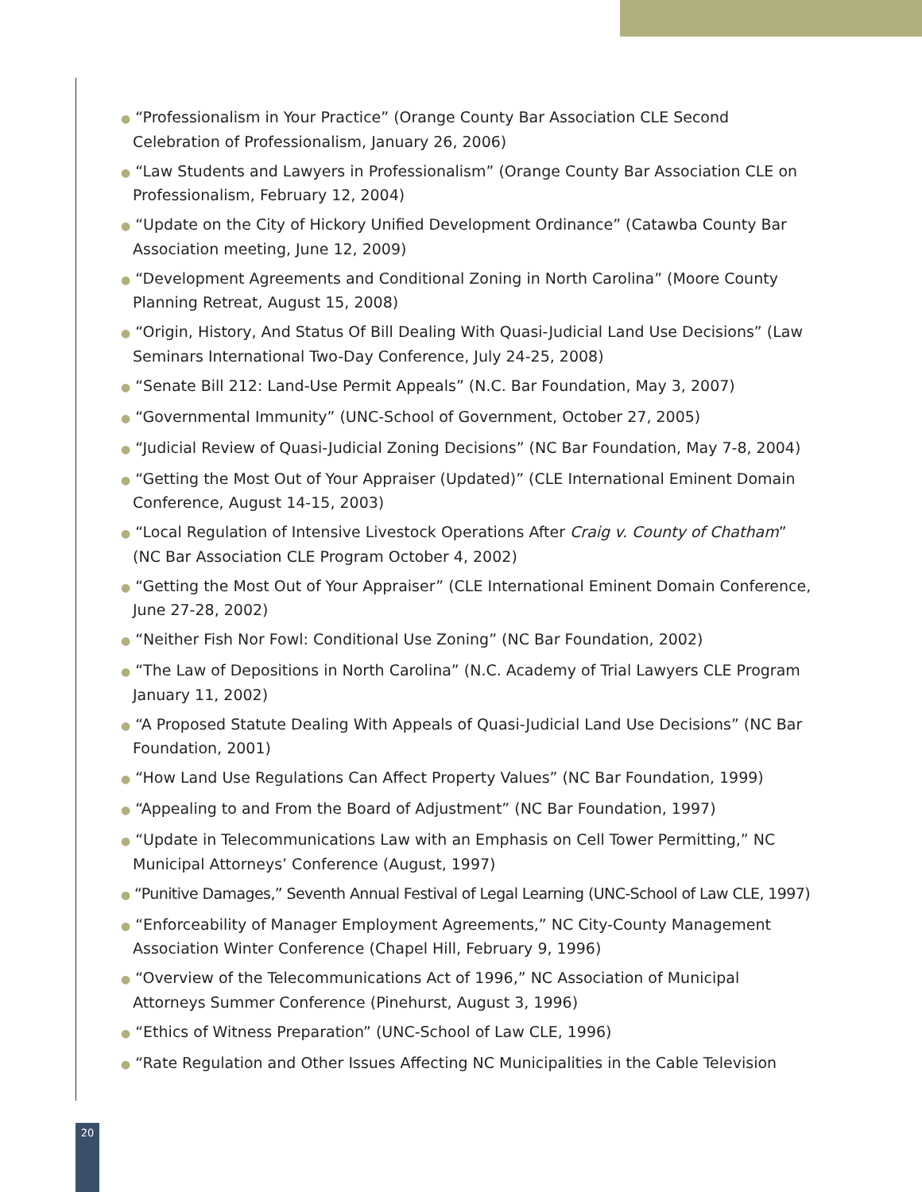● “Professionalism in Your Practice” (Orange County Bar Association CLE Second Celebration of Professionalism, January 26, 2006)
● “Law Students and Lawyers in Professionalism” (Orange County Bar Association CLE on Professionalism, February 12, 2004)
● “Update on the City of Hickory Unified Development Ordinance” (Catawba County Bar Association meeting, June 12, 2009)
● “Development Agreements and Conditional Zoning in North Carolina” (Moore County Planning Retreat, August 15, 2008)
● “Origin, History, And Status Of Bill Dealing With Quasi-Judicial Land Use Decisions” (Law Seminars International Two-Day Conference, July 24-25, 2008)
● “Senate Bill 212: Land-Use Permit Appeals” (N.C. Bar Foundation, May 3, 2007)
● “Governmental Immunity” (UNC-School of Government, October 27, 2005)
● “Judicial Review of Quasi-Judicial Zoning Decisions” (NC Bar Foundation, May 7-8, 2004)
● “Getting the Most Out of Your Appraiser (Updated)” (CLE International Eminent Domain Conference, August 14-15, 2003)
● “Local Regulation of Intensive Livestock Operations After Craig v. County of Chatham” (NC Bar Association CLE Program October 4, 2002)
● “Getting the Most Out of Your Appraiser” (CLE International Eminent Domain Conference, June 27-28, 2002)
● “Neither Fish Nor Fowl: Conditional Use Zoning” (NC Bar Foundation, 2002)
● “The Law of Depositions in North Carolina” (N.C. Academy of Trial Lawyers CLE Program January 11, 2002)
● “A Proposed Statute Dealing With Appeals of Quasi-Judicial Land Use Decisions” (NC Bar Foundation, 2001)
● “How Land Use Regulations Can Affect Property Values” (NC Bar Foundation, 1999)
● “Appealing to and From the Board of Adjustment” (NC Bar Foundation, 1997)
● “Update in Telecommunications Law with an Emphasis on Cell Tower Permitting,” NC Municipal Attorneys’ Conference (August, 1997)
● “Punitive Damages,” Seventh Annual Festival of Legal Learning (UNC-School of Law CLE, 1997)
● “Enforceability of Manager Employment Agreements,” NC City-County Management Association Winter Conference (Chapel Hill, February 9, 1996)
● “Overview of the Telecommunications Act of 1996,” NC Association of Municipal Attorneys Summer Conference (Pinehurst, August 3, 1996)
● “Ethics of Witness Preparation” (UNC-School of Law CLE, 1996)
● “Rate Regulation and Other Issues Affecting NC Municipalities in the Cable Television
20